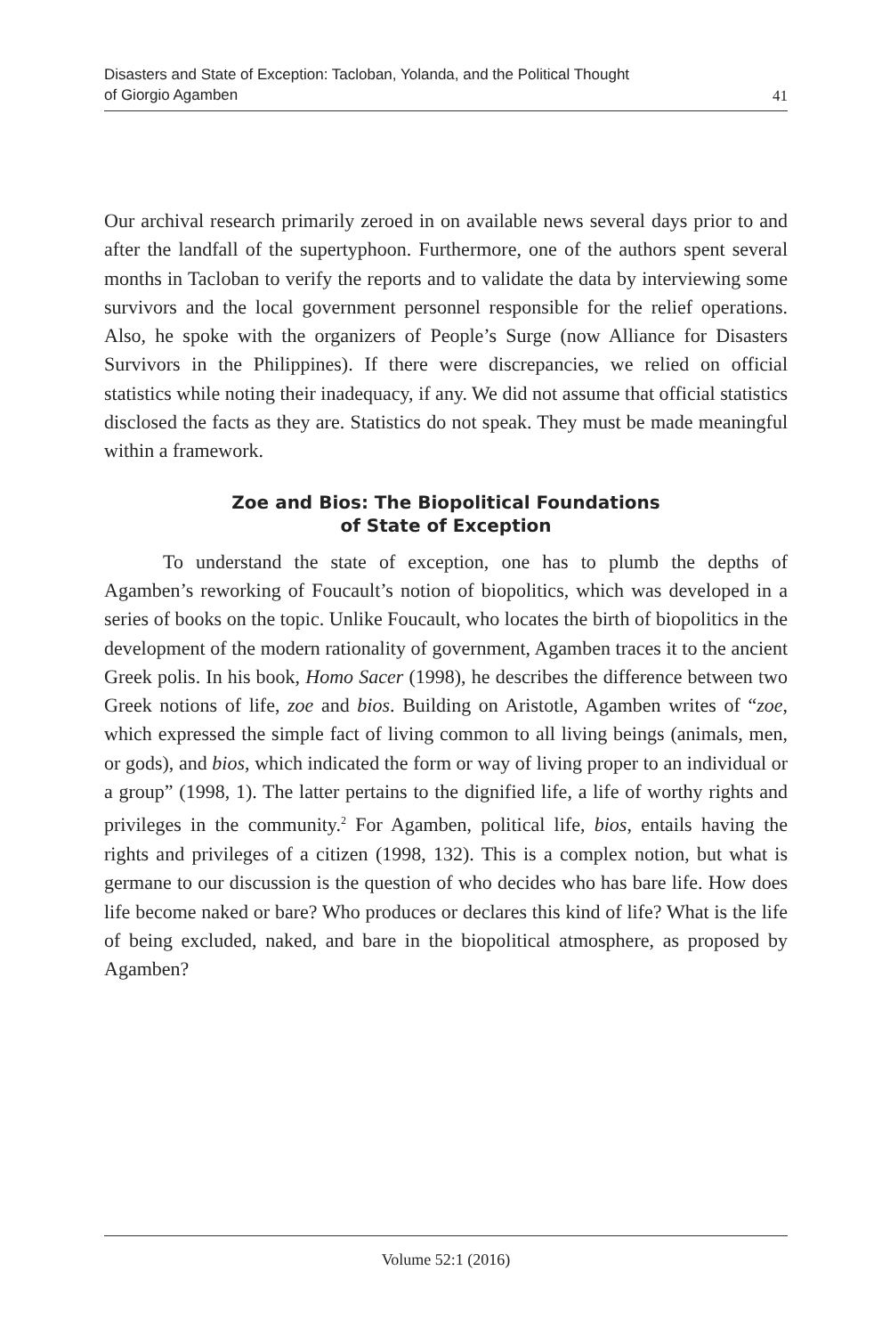Disasters and State of Exception: Tacloban, Yolanda, and the Political Thought
of Giorgio Agamben
41
Our archival research primarily zeroed in on available news several days prior to and after the landfall of the supertyphoon. Furthermore, one of the authors spent several months in Tacloban to verify the reports and to validate the data by interviewing some survivors and the local government personnel responsible for the relief operations. Also, he spoke with the organizers of People’s Surge (now Alliance for Disasters Survivors in the Philippines). If there were discrepancies, we relied on official statistics while noting their inadequacy, if any. We did not assume that official statistics disclosed the facts as they are. Statistics do not speak. They must be made meaningful within a framework.
Zoe and Bios: The Biopolitical Foundations
of State of Exception
To understand the state of exception, one has to plumb the depths of Agamben’s reworking of Foucault’s notion of biopolitics, which was developed in a series of books on the topic. Unlike Foucault, who locates the birth of biopolitics in the development of the modern rationality of government, Agamben traces it to the ancient Greek polis. In his book, Homo Sacer (1998), he describes the difference between two Greek notions of life, zoe and bios. Building on Aristotle, Agamben writes of “zoe, which expressed the simple fact of living common to all living beings (animals, men, or gods), and bios, which indicated the form or way of living proper to an individual or a group” (1998, 1). The latter pertains to the dignified life, a life of worthy rights and privileges in the community.<sup>2</sup> For Agamben, political life, bios, entails having the rights and privileges of a citizen (1998, 132). This is a complex notion, but what is germane to our discussion is the question of who decides who has bare life. How does life become naked or bare? Who produces or declares this kind of life? What is the life of being excluded, naked, and bare in the biopolitical atmosphere, as proposed by Agamben?
Volume 52:1 (2016)